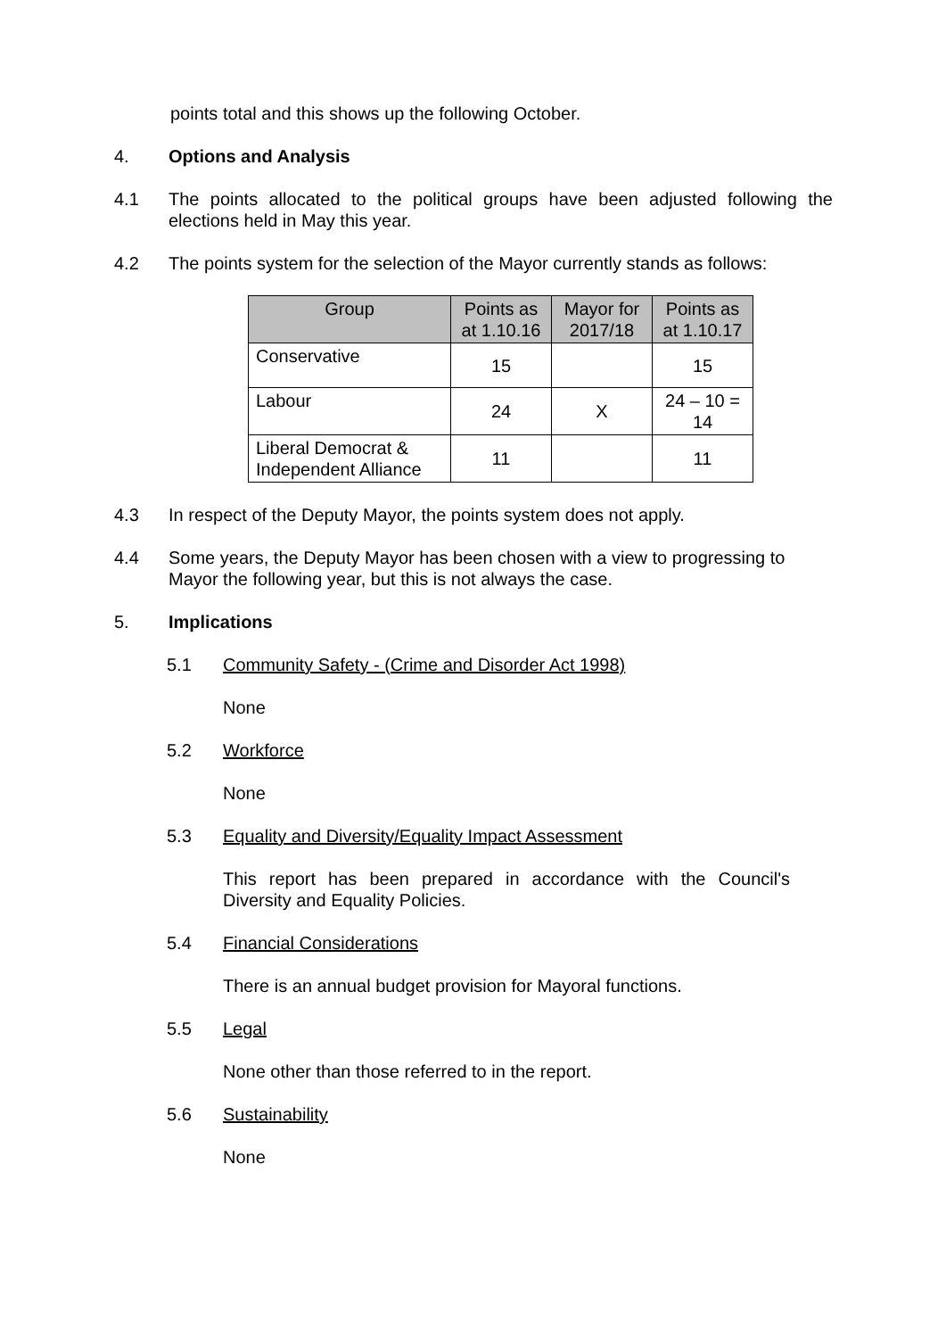points total and this shows up the following October.
4. Options and Analysis
4.1 The points allocated to the political groups have been adjusted following the elections held in May this year.
4.2 The points system for the selection of the Mayor currently stands as follows:
| Group | Points as at 1.10.16 | Mayor for 2017/18 | Points as at 1.10.17 |
| --- | --- | --- | --- |
| Conservative | 15 | | 15 |
| Labour | 24 | X | 24 – 10 = 14 |
| Liberal Democrat & Independent Alliance | 11 | | 11 |
4.3 In respect of the Deputy Mayor, the points system does not apply.
4.4 Some years, the Deputy Mayor has been chosen with a view to progressing to Mayor the following year, but this is not always the case.
5. Implications
5.1 Community Safety - (Crime and Disorder Act 1998)
None
5.2 Workforce
None
5.3 Equality and Diversity/Equality Impact Assessment
This report has been prepared in accordance with the Council's Diversity and Equality Policies.
5.4 Financial Considerations
There is an annual budget provision for Mayoral functions.
5.5 Legal
None other than those referred to in the report.
5.6 Sustainability
None